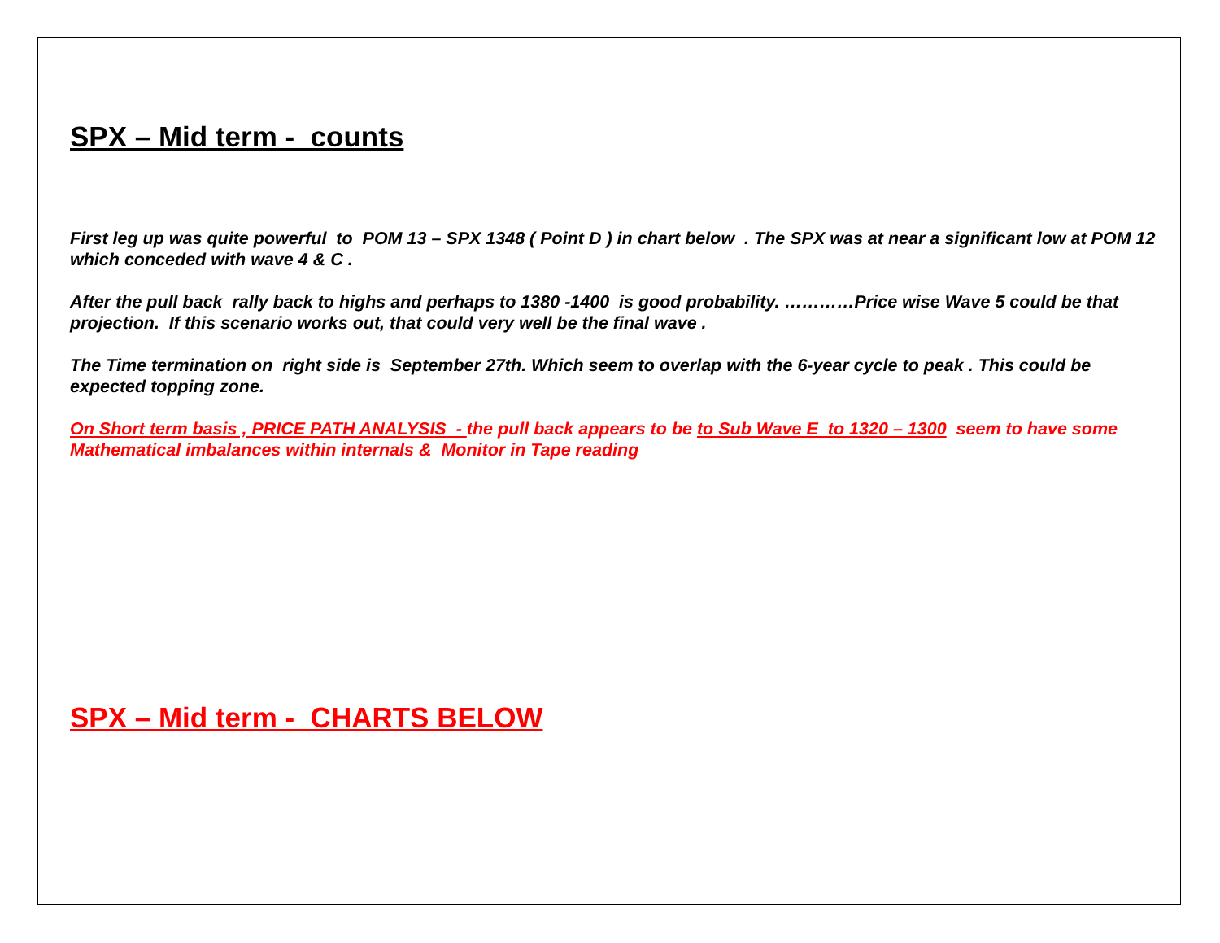SPX – Mid term - counts
First leg up was quite powerful to POM 13 – SPX 1348 ( Point D ) in chart below . The SPX was at near a significant low at POM 12 which conceded with wave 4 & C .
After the pull back rally back to highs and perhaps to 1380 -1400 is good probability. …………Price wise Wave 5 could be that projection. If this scenario works out, that could very well be the final wave .
The Time termination on right side is September 27th. Which seem to overlap with the 6-year cycle to peak . This could be expected topping zone.
On Short term basis , PRICE PATH ANALYSIS - the pull back appears to be to Sub Wave E to 1320 – 1300 seem to have some Mathematical imbalances within internals & Monitor in Tape reading
SPX – Mid term - CHARTS BELOW